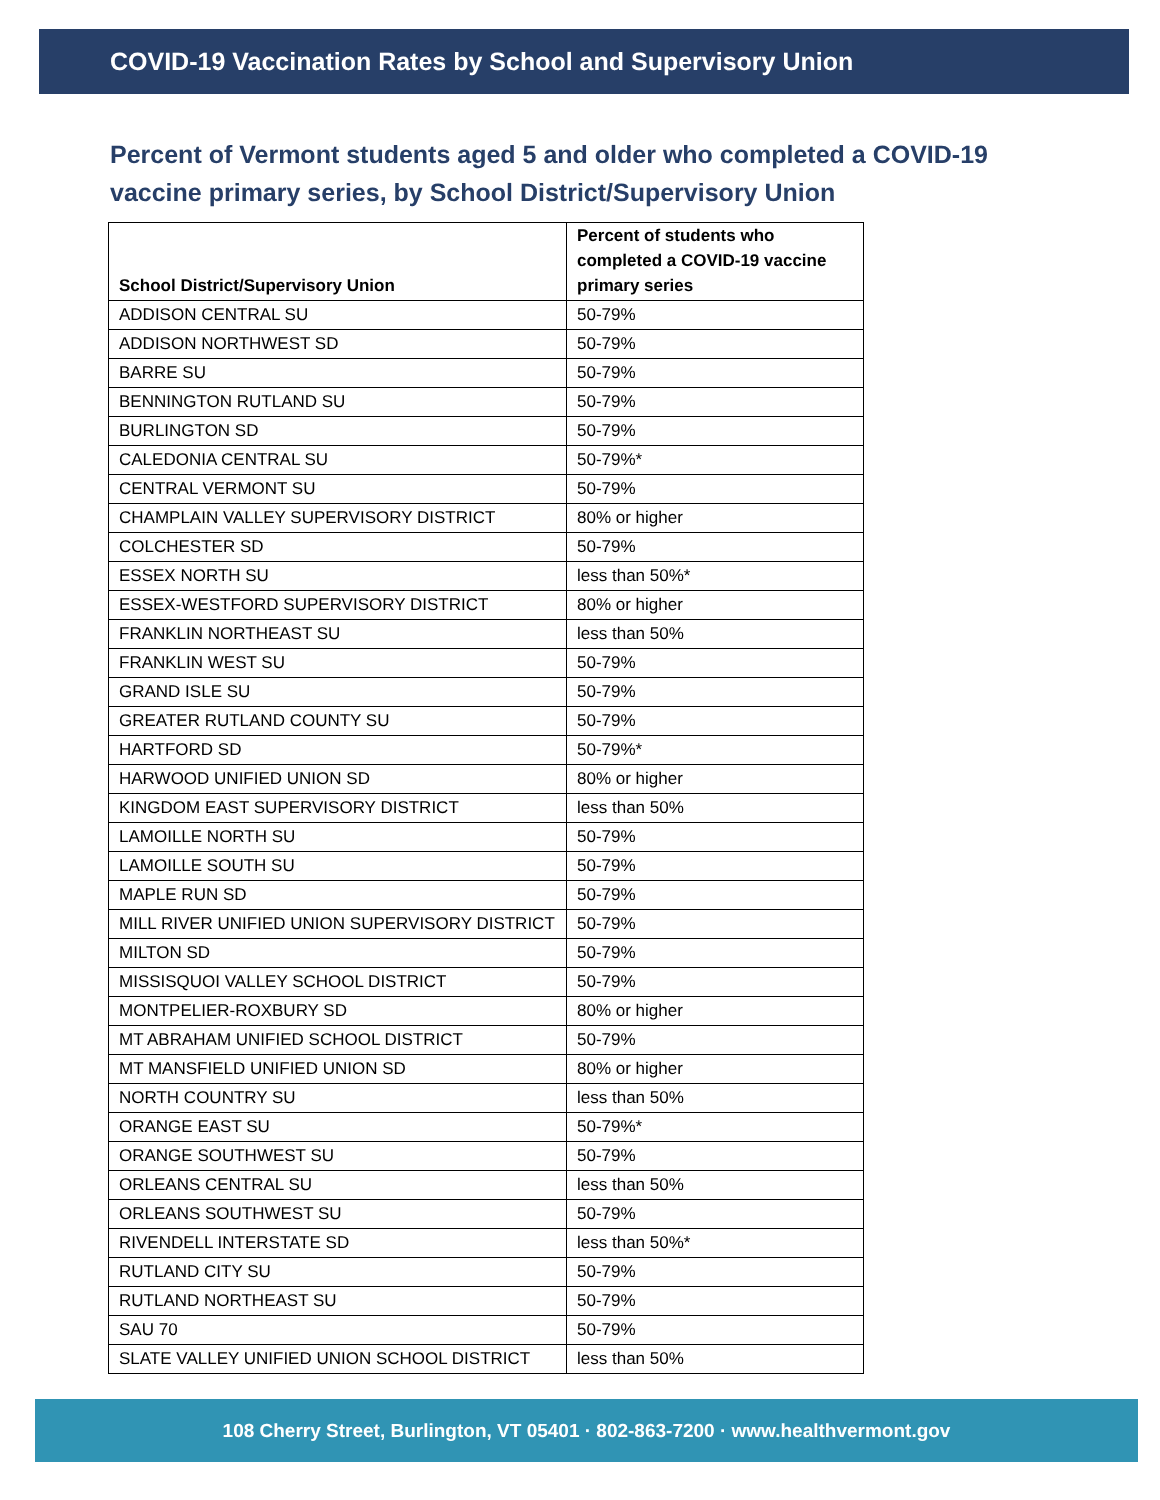COVID-19 Vaccination Rates by School and Supervisory Union
Percent of Vermont students aged 5 and older who completed a COVID-19 vaccine primary series, by School District/Supervisory Union
| School District/Supervisory Union | Percent of students who completed a COVID-19 vaccine primary series |
| --- | --- |
| ADDISON CENTRAL SU | 50-79% |
| ADDISON NORTHWEST SD | 50-79% |
| BARRE SU | 50-79% |
| BENNINGTON RUTLAND SU | 50-79% |
| BURLINGTON SD | 50-79% |
| CALEDONIA CENTRAL SU | 50-79%* |
| CENTRAL VERMONT SU | 50-79% |
| CHAMPLAIN VALLEY SUPERVISORY DISTRICT | 80% or higher |
| COLCHESTER SD | 50-79% |
| ESSEX NORTH SU | less than 50%* |
| ESSEX-WESTFORD SUPERVISORY DISTRICT | 80% or higher |
| FRANKLIN NORTHEAST SU | less than 50% |
| FRANKLIN WEST SU | 50-79% |
| GRAND ISLE SU | 50-79% |
| GREATER RUTLAND COUNTY SU | 50-79% |
| HARTFORD SD | 50-79%* |
| HARWOOD UNIFIED UNION SD | 80% or higher |
| KINGDOM EAST SUPERVISORY DISTRICT | less than 50% |
| LAMOILLE NORTH SU | 50-79% |
| LAMOILLE SOUTH SU | 50-79% |
| MAPLE RUN SD | 50-79% |
| MILL RIVER UNIFIED UNION SUPERVISORY DISTRICT | 50-79% |
| MILTON SD | 50-79% |
| MISSISQUOI VALLEY SCHOOL DISTRICT | 50-79% |
| MONTPELIER-ROXBURY SD | 80% or higher |
| MT ABRAHAM UNIFIED SCHOOL DISTRICT | 50-79% |
| MT MANSFIELD UNIFIED UNION SD | 80% or higher |
| NORTH COUNTRY SU | less than 50% |
| ORANGE EAST SU | 50-79%* |
| ORANGE SOUTHWEST SU | 50-79% |
| ORLEANS CENTRAL SU | less than 50% |
| ORLEANS SOUTHWEST SU | 50-79% |
| RIVENDELL INTERSTATE SD | less than 50%* |
| RUTLAND CITY SU | 50-79% |
| RUTLAND NORTHEAST SU | 50-79% |
| SAU 70 | 50-79% |
| SLATE VALLEY UNIFIED UNION SCHOOL DISTRICT | less than 50% |
108 Cherry Street, Burlington, VT 05401 · 802-863-7200 · www.healthvermont.gov